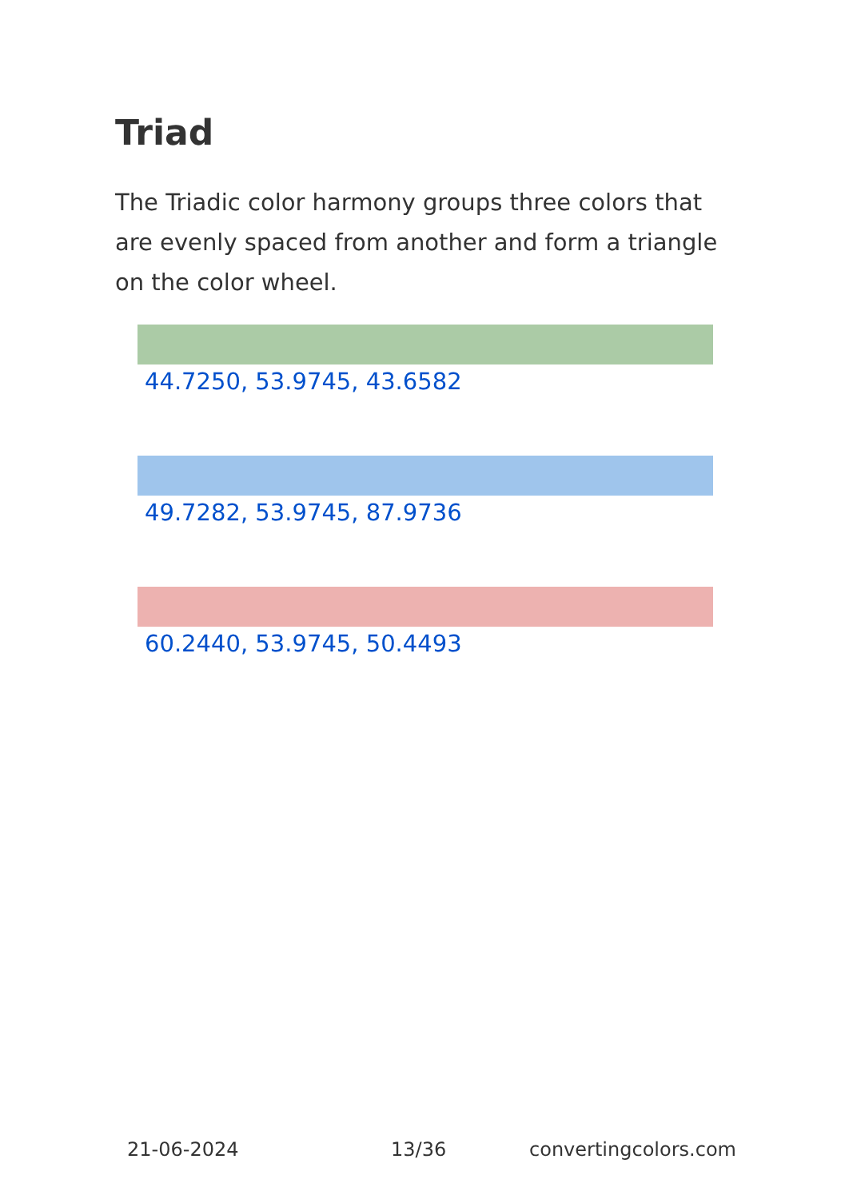Triad
The Triadic color harmony groups three colors that are evenly spaced from another and form a triangle on the color wheel.
44.7250, 53.9745, 43.6582
49.7282, 53.9745, 87.9736
60.2440, 53.9745, 50.4493
21-06-2024 13/36 convertingcolors.com